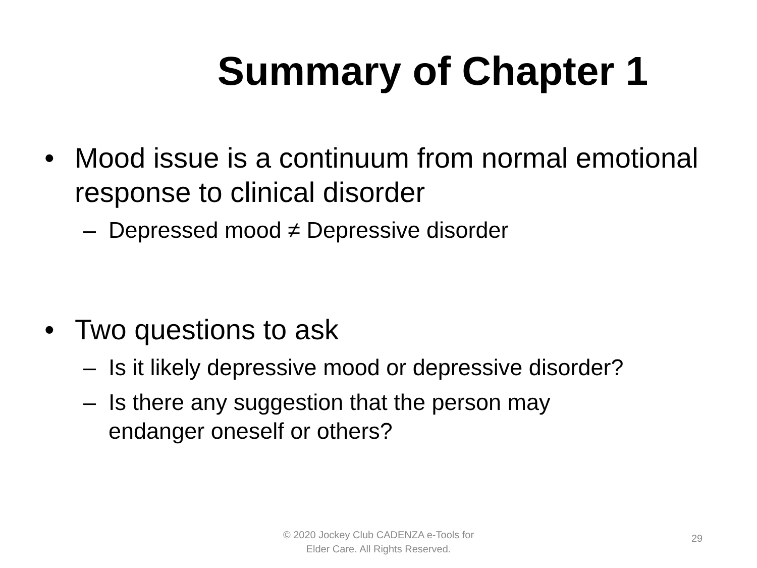Summary of Chapter 1
• Mood issue is a continuum from normal emotional response to clinical disorder
– Depressed mood ≠ Depressive disorder
• Two questions to ask
– Is it likely depressive mood or depressive disorder?
– Is there any suggestion that the person may endanger oneself or others?
© 2020 Jockey Club CADENZA e-Tools for
Elder Care. All Rights Reserved.
29